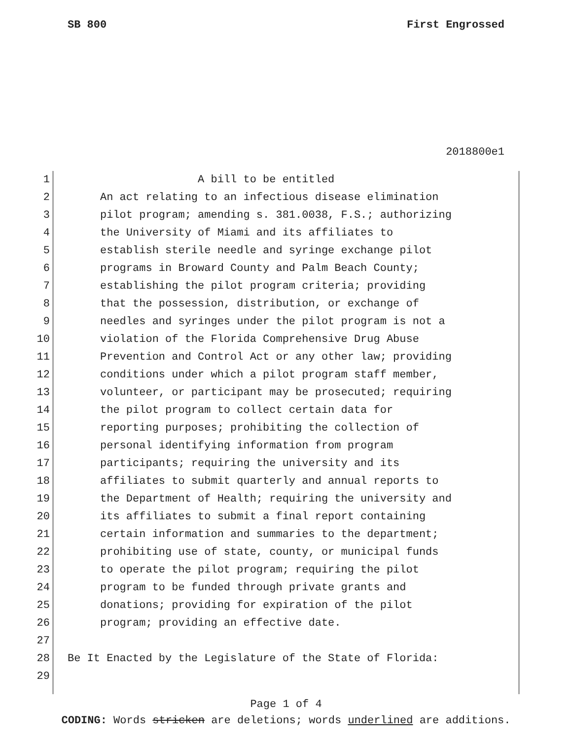SB 800 First Engrossed
2018800e1
1 A bill to be entitled
2 An act relating to an infectious disease elimination
3 pilot program; amending s. 381.0038, F.S.; authorizing
4 the University of Miami and its affiliates to
5 establish sterile needle and syringe exchange pilot
6 programs in Broward County and Palm Beach County;
7 establishing the pilot program criteria; providing
8 that the possession, distribution, or exchange of
9 needles and syringes under the pilot program is not a
10 violation of the Florida Comprehensive Drug Abuse
11 Prevention and Control Act or any other law; providing
12 conditions under which a pilot program staff member,
13 volunteer, or participant may be prosecuted; requiring
14 the pilot program to collect certain data for
15 reporting purposes; prohibiting the collection of
16 personal identifying information from program
17 participants; requiring the university and its
18 affiliates to submit quarterly and annual reports to
19 the Department of Health; requiring the university and
20 its affiliates to submit a final report containing
21 certain information and summaries to the department;
22 prohibiting use of state, county, or municipal funds
23 to operate the pilot program; requiring the pilot
24 program to be funded through private grants and
25 donations; providing for expiration of the pilot
26 program; providing an effective date.
27
28 Be It Enacted by the Legislature of the State of Florida:
29
Page 1 of 4
CODING: Words stricken are deletions; words underlined are additions.